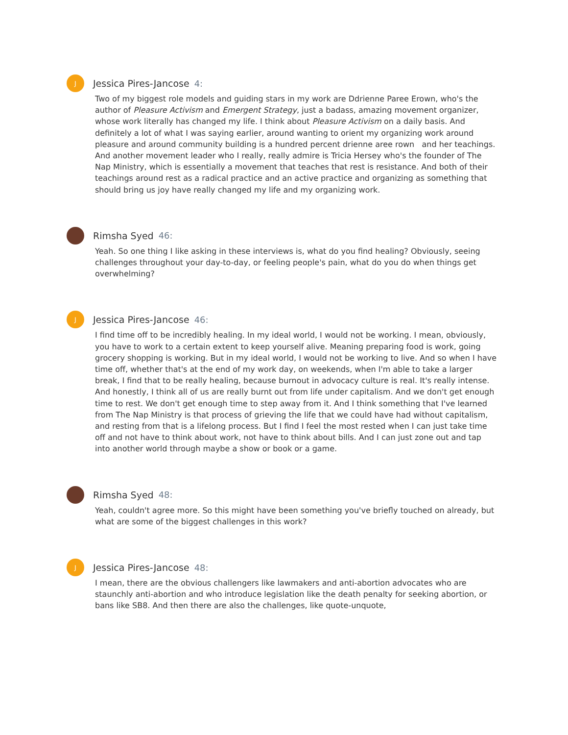J
Jessica Pires-Jancose 4:
Two of my biggest role models and guiding stars in my work are Ddrienne Paree Erown, who's the author of Pleasure Activism and Emergent Strategy, just a badass, amazing movement organizer, whose work literally has changed my life. I think about Pleasure Activism on a daily basis. And definitely a lot of what I was saying earlier, around wanting to orient my organizing work around pleasure and around community building is a hundred percent drienne aree rown and her teachings. And another movement leader who I really, really admire is Tricia Hersey who's the founder of The Nap Ministry, which is essentially a movement that teaches that rest is resistance. And both of their teachings around rest as a radical practice and an active practice and organizing as something that should bring us joy have really changed my life and my organizing work.
Rimsha Syed 46:
Yeah. So one thing I like asking in these interviews is, what do you find healing? Obviously, seeing challenges throughout your day-to-day, or feeling people's pain, what do you do when things get overwhelming?
J
Jessica Pires-Jancose 46:
I find time off to be incredibly healing. In my ideal world, I would not be working. I mean, obviously, you have to work to a certain extent to keep yourself alive. Meaning preparing food is work, going grocery shopping is working. But in my ideal world, I would not be working to live. And so when I have time off, whether that's at the end of my work day, on weekends, when I'm able to take a larger break, I find that to be really healing, because burnout in advocacy culture is real. It's really intense. And honestly, I think all of us are really burnt out from life under capitalism. And we don't get enough time to rest. We don't get enough time to step away from it. And I think something that I've learned from The Nap Ministry is that process of grieving the life that we could have had without capitalism, and resting from that is a lifelong process. But I find I feel the most rested when I can just take time off and not have to think about work, not have to think about bills. And I can just zone out and tap into another world through maybe a show or book or a game.
Rimsha Syed 48:
Yeah, couldn't agree more. So this might have been something you've briefly touched on already, but what are some of the biggest challenges in this work?
J
Jessica Pires-Jancose 48:
I mean, there are the obvious challengers like lawmakers and anti-abortion advocates who are staunchly anti-abortion and who introduce legislation like the death penalty for seeking abortion, or bans like SB8. And then there are also the challenges, like quote-unquote,